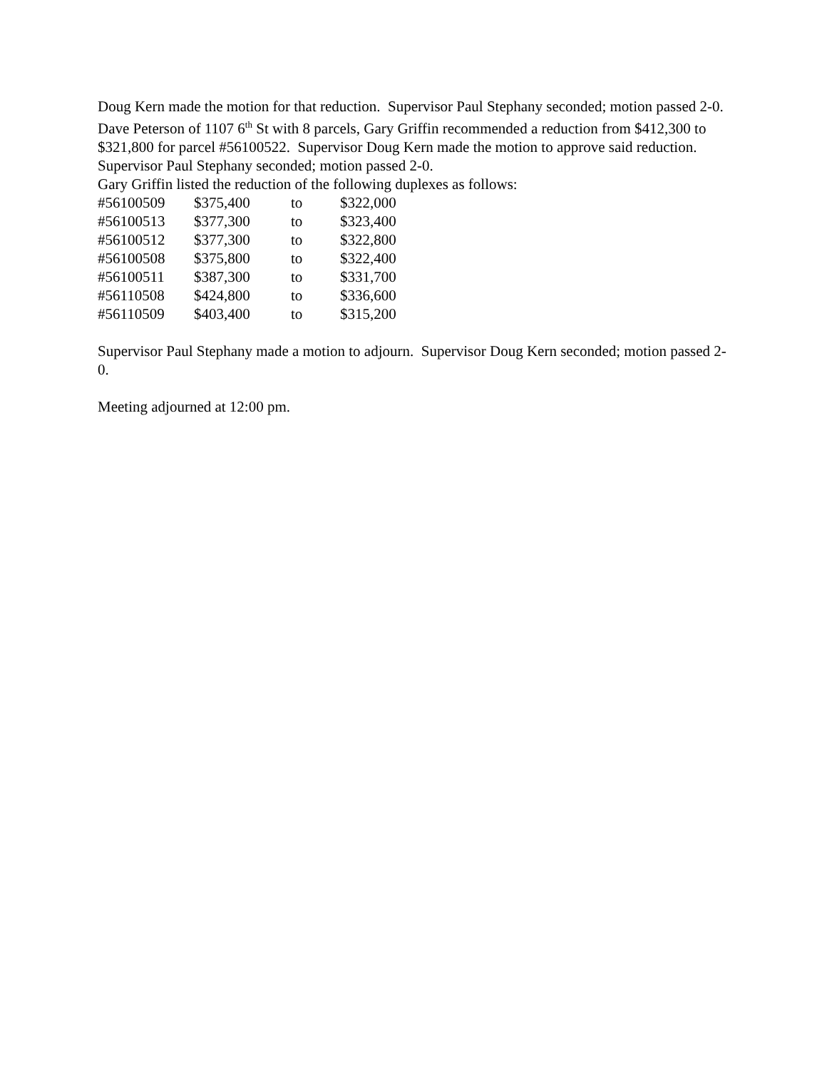Doug Kern made the motion for that reduction. Supervisor Paul Stephany seconded; motion passed 2-0.
Dave Peterson of 1107 6<sup>th</sup> St with 8 parcels, Gary Griffin recommended a reduction from $412,300 to $321,800 for parcel #56100522. Supervisor Doug Kern made the motion to approve said reduction. Supervisor Paul Stephany seconded; motion passed 2-0.
Gary Griffin listed the reduction of the following duplexes as follows:
| #56100509 | $375,400 | to | $322,000 |
| #56100513 | $377,300 | to | $323,400 |
| #56100512 | $377,300 | to | $322,800 |
| #56100508 | $375,800 | to | $322,400 |
| #56100511 | $387,300 | to | $331,700 |
| #56110508 | $424,800 | to | $336,600 |
| #56110509 | $403,400 | to | $315,200 |
Supervisor Paul Stephany made a motion to adjourn. Supervisor Doug Kern seconded; motion passed 2-0.
Meeting adjourned at 12:00 pm.